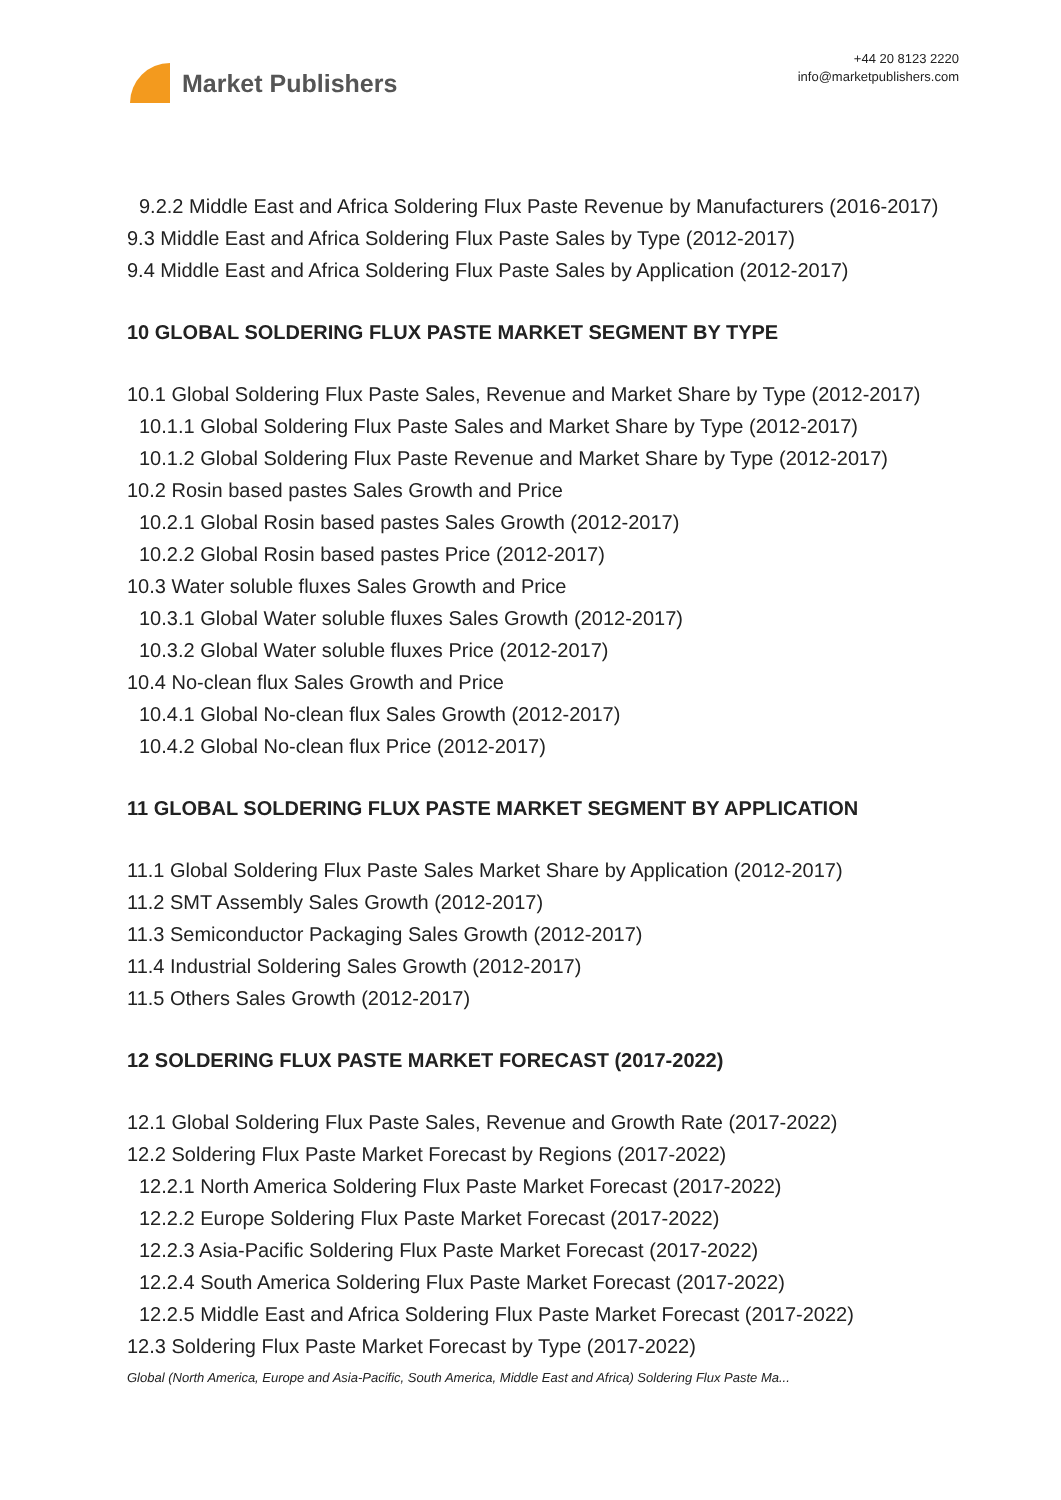Market Publishers
+44 20 8123 2220
info@marketpublishers.com
9.2.2 Middle East and Africa Soldering Flux Paste Revenue by Manufacturers (2016-2017)
9.3 Middle East and Africa Soldering Flux Paste Sales by Type (2012-2017)
9.4 Middle East and Africa Soldering Flux Paste Sales by Application (2012-2017)
10 GLOBAL SOLDERING FLUX PASTE MARKET SEGMENT BY TYPE
10.1 Global Soldering Flux Paste Sales, Revenue and Market Share by Type (2012-2017)
10.1.1 Global Soldering Flux Paste Sales and Market Share by Type (2012-2017)
10.1.2 Global Soldering Flux Paste Revenue and Market Share by Type (2012-2017)
10.2 Rosin based pastes Sales Growth and Price
10.2.1 Global Rosin based pastes Sales Growth (2012-2017)
10.2.2 Global Rosin based pastes Price (2012-2017)
10.3 Water soluble fluxes Sales Growth and Price
10.3.1 Global Water soluble fluxes Sales Growth (2012-2017)
10.3.2 Global Water soluble fluxes Price (2012-2017)
10.4 No-clean flux Sales Growth and Price
10.4.1 Global No-clean flux Sales Growth (2012-2017)
10.4.2 Global No-clean flux Price (2012-2017)
11 GLOBAL SOLDERING FLUX PASTE MARKET SEGMENT BY APPLICATION
11.1 Global Soldering Flux Paste Sales Market Share by Application (2012-2017)
11.2 SMT Assembly Sales Growth (2012-2017)
11.3 Semiconductor Packaging Sales Growth (2012-2017)
11.4 Industrial Soldering Sales Growth (2012-2017)
11.5 Others Sales Growth (2012-2017)
12 SOLDERING FLUX PASTE MARKET FORECAST (2017-2022)
12.1 Global Soldering Flux Paste Sales, Revenue and Growth Rate (2017-2022)
12.2 Soldering Flux Paste Market Forecast by Regions (2017-2022)
12.2.1 North America Soldering Flux Paste Market Forecast (2017-2022)
12.2.2 Europe Soldering Flux Paste Market Forecast (2017-2022)
12.2.3 Asia-Pacific Soldering Flux Paste Market Forecast (2017-2022)
12.2.4 South America Soldering Flux Paste Market Forecast (2017-2022)
12.2.5 Middle East and Africa Soldering Flux Paste Market Forecast (2017-2022)
12.3 Soldering Flux Paste Market Forecast by Type (2017-2022)
Global (North America, Europe and Asia-Pacific, South America, Middle East and Africa) Soldering Flux Paste Ma...